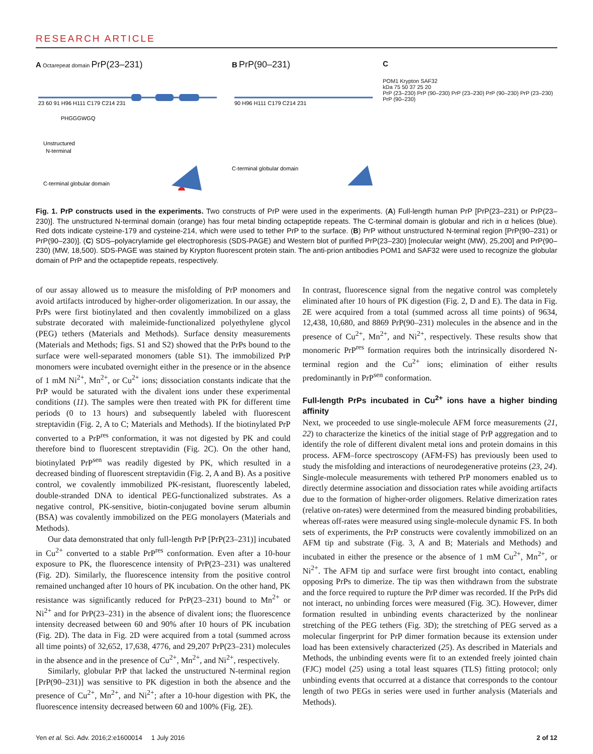RESEARCH ARTICLE
A Octarepeat domain PrP(23–231)
23 60 91 H96 H111 C179 C214 231
PHGGGWGQ
Unstructured
N-terminal
C-terminal globular domain
B PrP(90–231)
90 H96 H111 C179 C214 231
C-terminal globular domain
C
POM1 Krypton SAF32
kDa 75 50 37 25 20
PrP (23–230) PrP (90–230) PrP (23–230) PrP (90–230) PrP (23–230) PrP (90–230)
Fig. 1. PrP constructs used in the experiments. Two constructs of PrP were used in the experiments. (A) Full-length human PrP [PrP(23–231) or PrP(23–230)]. The unstructured N-terminal domain (orange) has four metal binding octapeptide repeats. The C-terminal domain is globular and rich in α helices (blue). Red dots indicate cysteine-179 and cysteine-214, which were used to tether PrP to the surface. (B) PrP without unstructured N-terminal region [PrP(90–231) or PrP(90–230)]. (C) SDS–polyacrylamide gel electrophoresis (SDS-PAGE) and Western blot of purified PrP(23–230) [molecular weight (MW), 25,200] and PrP(90–230) (MW, 18,500). SDS-PAGE was stained by Krypton fluorescent protein stain. The anti-prion antibodies POM1 and SAF32 were used to recognize the globular domain of PrP and the octapeptide repeats, respectively.
of our assay allowed us to measure the misfolding of PrP monomers and avoid artifacts introduced by higher-order oligomerization. In our assay, the PrPs were first biotinylated and then covalently immobilized on a glass substrate decorated with maleimide-functionalized polyethylene glycol (PEG) tethers (Materials and Methods). Surface density measurements (Materials and Methods; figs. S1 and S2) showed that the PrPs bound to the surface were well-separated monomers (table S1). The immobilized PrP monomers were incubated overnight either in the presence or in the absence of 1 mM Ni<sup>2+</sup>, Mn<sup>2+</sup>, or Cu<sup>2+</sup> ions; dissociation constants indicate that the PrP would be saturated with the divalent ions under these experimental conditions (11). The samples were then treated with PK for different time periods (0 to 13 hours) and subsequently labeled with fluorescent streptavidin (Fig. 2, A to C; Materials and Methods). If the biotinylated PrP converted to a PrP<sup>res</sup> conformation, it was not digested by PK and could therefore bind to fluorescent streptavidin (Fig. 2C). On the other hand, biotinylated PrP<sup>sen</sup> was readily digested by PK, which resulted in a decreased binding of fluorescent streptavidin (Fig. 2, A and B). As a positive control, we covalently immobilized PK-resistant, fluorescently labeled, double-stranded DNA to identical PEG-functionalized substrates. As a negative control, PK-sensitive, biotin-conjugated bovine serum albumin (BSA) was covalently immobilized on the PEG monolayers (Materials and Methods).
Our data demonstrated that only full-length PrP [PrP(23–231)] incubated in Cu<sup>2+</sup> converted to a stable PrP<sup>res</sup> conformation. Even after a 10-hour exposure to PK, the fluorescence intensity of PrP(23–231) was unaltered (Fig. 2D). Similarly, the fluorescence intensity from the positive control remained unchanged after 10 hours of PK incubation. On the other hand, PK resistance was significantly reduced for PrP(23–231) bound to Mn<sup>2+</sup> or Ni<sup>2+</sup> and for PrP(23–231) in the absence of divalent ions; the fluorescence intensity decreased between 60 and 90% after 10 hours of PK incubation (Fig. 2D). The data in Fig. 2D were acquired from a total (summed across all time points) of 32,652, 17,638, 4776, and 29,207 PrP(23–231) molecules in the absence and in the presence of Cu<sup>2+</sup>, Mn<sup>2+</sup>, and Ni<sup>2+</sup>, respectively.
Similarly, globular PrP that lacked the unstructured N-terminal region [PrP(90–231)] was sensitive to PK digestion in both the absence and the presence of Cu<sup>2+</sup>, Mn<sup>2+</sup>, and Ni<sup>2+</sup>; after a 10-hour digestion with PK, the fluorescence intensity decreased between 60 and 100% (Fig. 2E).
In contrast, fluorescence signal from the negative control was completely eliminated after 10 hours of PK digestion (Fig. 2, D and E). The data in Fig. 2E were acquired from a total (summed across all time points) of 9634, 12,438, 10,680, and 8869 PrP(90–231) molecules in the absence and in the presence of Cu<sup>2+</sup>, Mn<sup>2+</sup>, and Ni<sup>2+</sup>, respectively. These results show that monomeric PrP<sup>res</sup> formation requires both the intrinsically disordered N-terminal region and the Cu<sup>2+</sup> ions; elimination of either results predominantly in PrP<sup>sen</sup> conformation.
Full-length PrPs incubated in Cu<sup>2+</sup> ions have a higher binding affinity
Next, we proceeded to use single-molecule AFM force measurements (21, 22) to characterize the kinetics of the initial stage of PrP aggregation and to identify the role of different divalent metal ions and protein domains in this process. AFM–force spectroscopy (AFM-FS) has previously been used to study the misfolding and interactions of neurodegenerative proteins (23, 24). Single-molecule measurements with tethered PrP monomers enabled us to directly determine association and dissociation rates while avoiding artifacts due to the formation of higher-order oligomers. Relative dimerization rates (relative on-rates) were determined from the measured binding probabilities, whereas off-rates were measured using single-molecule dynamic FS. In both sets of experiments, the PrP constructs were covalently immobilized on an AFM tip and substrate (Fig. 3, A and B; Materials and Methods) and incubated in either the presence or the absence of 1 mM Cu<sup>2+</sup>, Mn<sup>2+</sup>, or Ni<sup>2+</sup>. The AFM tip and surface were first brought into contact, enabling opposing PrPs to dimerize. The tip was then withdrawn from the substrate and the force required to rupture the PrP dimer was recorded. If the PrPs did not interact, no unbinding forces were measured (Fig. 3C). However, dimer formation resulted in unbinding events characterized by the nonlinear stretching of the PEG tethers (Fig. 3D); the stretching of PEG served as a molecular fingerprint for PrP dimer formation because its extension under load has been extensively characterized (25). As described in Materials and Methods, the unbinding events were fit to an extended freely jointed chain (FJC) model (25) using a total least squares (TLS) fitting protocol; only unbinding events that occurred at a distance that corresponds to the contour length of two PEGs in series were used in further analysis (Materials and Methods).
Yen et al. Sci. Adv. 2016;2:e1600014 1 July 2016 2 of 12